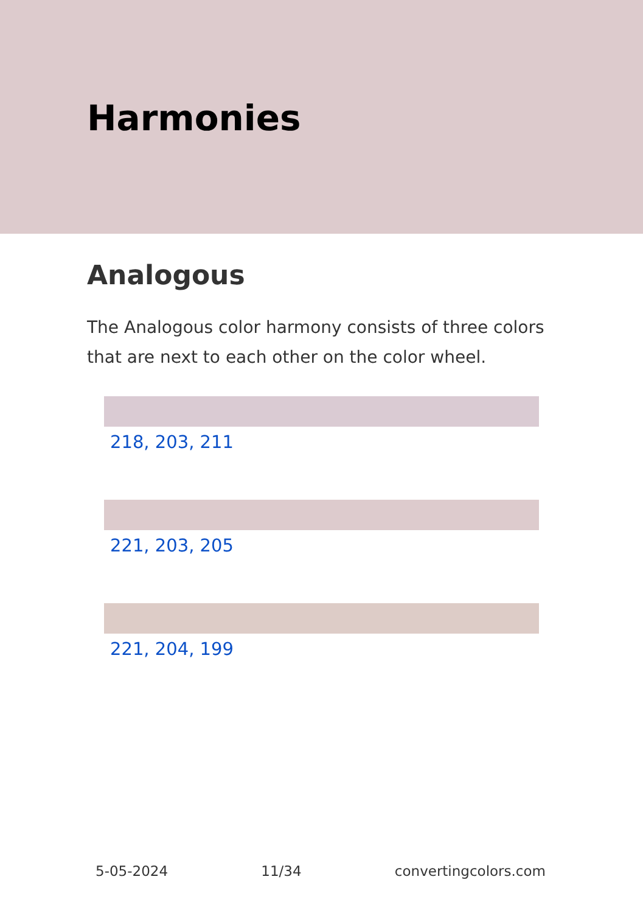Harmonies
Analogous
The Analogous color harmony consists of three colors that are next to each other on the color wheel.
218, 203, 211
221, 203, 205
221, 204, 199
5-05-2024 11/34 convertingcolors.com